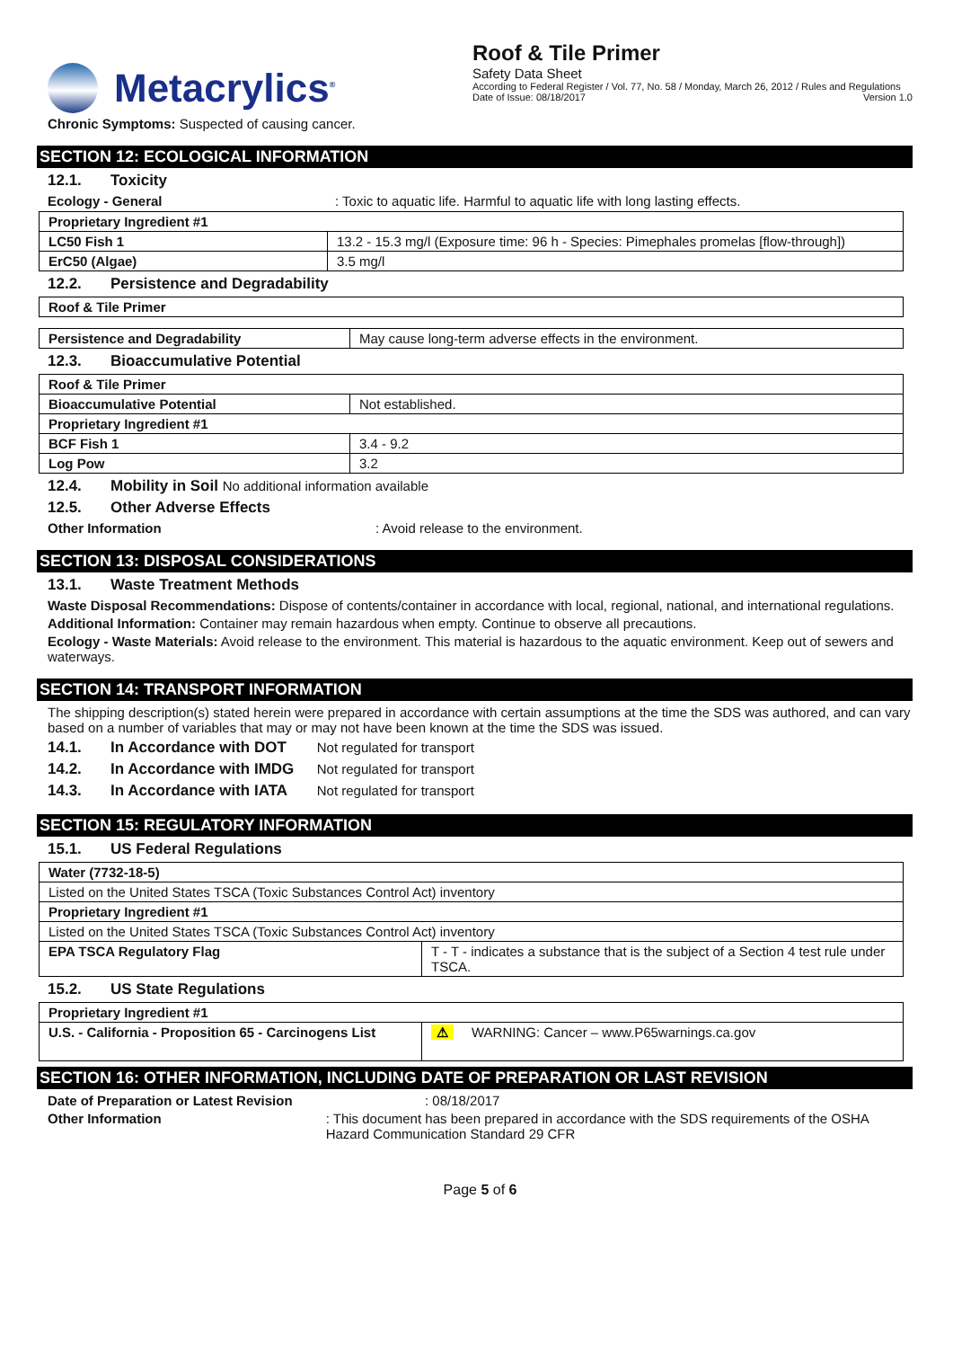Metacrylics<sup>®</sup>
Roof & Tile Primer
Safety Data Sheet
According to Federal Register / Vol. 77, No. 58 / Monday, March 26, 2012 / Rules and Regulations
Date of Issue: 08/18/2017 Version 1.0
Chronic Symptoms: Suspected of causing cancer.
SECTION 12: ECOLOGICAL INFORMATION
12.1. Toxicity
Ecology - General: Toxic to aquatic life. Harmful to aquatic life with long lasting effects.
| Proprietary Ingredient #1 | |
| LC50 Fish 1 | 13.2 - 15.3 mg/l (Exposure time: 96 h - Species: Pimephales promelas [flow-through]) |
| ErC50 (Algae) | 3.5 mg/l |
12.2. Persistence and Degradability
| Roof & Tile Primer |
| Persistence and Degradability | May cause long-term adverse effects in the environment. |
12.3. Bioaccumulative Potential
| Roof & Tile Primer | |
| Bioaccumulative Potential | Not established. |
| Proprietary Ingredient #1 | |
| BCF Fish 1 | 3.4 - 9.2 |
| Log Pow | 3.2 |
12.4. Mobility in Soil No additional information available
12.5. Other Adverse Effects
Other Information: Avoid release to the environment.
SECTION 13: DISPOSAL CONSIDERATIONS
13.1. Waste Treatment Methods
Waste Disposal Recommendations: Dispose of contents/container in accordance with local, regional, national, and international regulations.
Additional Information: Container may remain hazardous when empty. Continue to observe all precautions.
Ecology - Waste Materials: Avoid release to the environment. This material is hazardous to the aquatic environment. Keep out of sewers and waterways.
SECTION 14: TRANSPORT INFORMATION
The shipping description(s) stated herein were prepared in accordance with certain assumptions at the time the SDS was authored, and can vary based on a number of variables that may or may not have been known at the time the SDS was issued.
14.1. In Accordance with DOT Not regulated for transport
14.2. In Accordance with IMDG Not regulated for transport
14.3. In Accordance with IATA Not regulated for transport
SECTION 15: REGULATORY INFORMATION
15.1. US Federal Regulations
| Water (7732-18-5) | |
| Listed on the United States TSCA (Toxic Substances Control Act) inventory | |
| Proprietary Ingredient #1 | |
| Listed on the United States TSCA (Toxic Substances Control Act) inventory | |
| EPA TSCA Regulatory Flag | T - T - indicates a substance that is the subject of a Section 4 test rule under TSCA. |
15.2. US State Regulations
| Proprietary Ingredient #1 | |
| U.S. - California - Proposition 65 - Carcinogens List | ⚠ WARNING: Cancer – www.P65warnings.ca.gov |
SECTION 16: OTHER INFORMATION, INCLUDING DATE OF PREPARATION OR LAST REVISION
Date of Preparation or Latest Revision: 08/18/2017
Other Information: This document has been prepared in accordance with the SDS requirements of the OSHA Hazard Communication Standard 29 CFR
Page 5 of 6